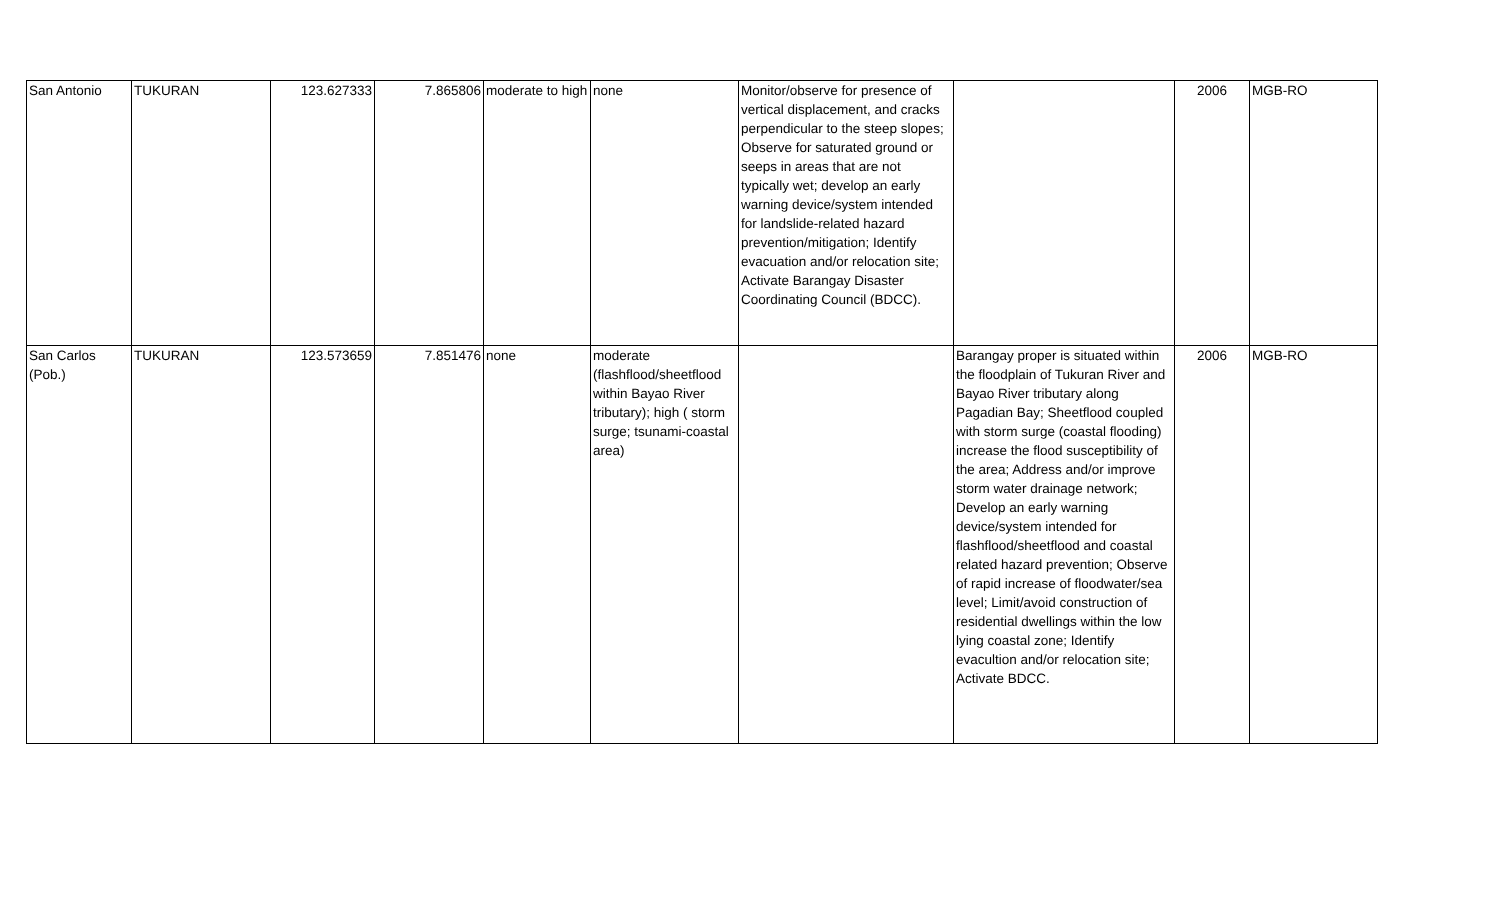| San Antonio | TUKURAN | 123.627333 | 7.865806 | moderate to high | none | Monitor/observe for presence of vertical displacement, and cracks perpendicular to the steep slopes; Observe for saturated ground or seeps in areas that are not typically wet; develop an early warning device/system intended for landslide-related hazard prevention/mitigation; Identify evacuation and/or relocation site; Activate Barangay Disaster Coordinating Council (BDCC). | | 2006 | MGB-RO |
| San Carlos (Pob.) | TUKURAN | 123.573659 | 7.851476 | none | moderate (flashflood/sheetflood within Bayao River tributary); high ( storm surge; tsunami-coastal area) | | Barangay proper is situated within the floodplain of Tukuran River and Bayao River tributary along Pagadian Bay; Sheetflood coupled with storm surge (coastal flooding) increase the flood susceptibility of the area; Address and/or improve storm water drainage network; Develop an early warning device/system intended for flashflood/sheetflood and coastal related hazard prevention; Observe of rapid increase of floodwater/sea level; Limit/avoid construction of residential dwellings within the low lying coastal zone; Identify evacultion and/or relocation site; Activate BDCC. | 2006 | MGB-RO |